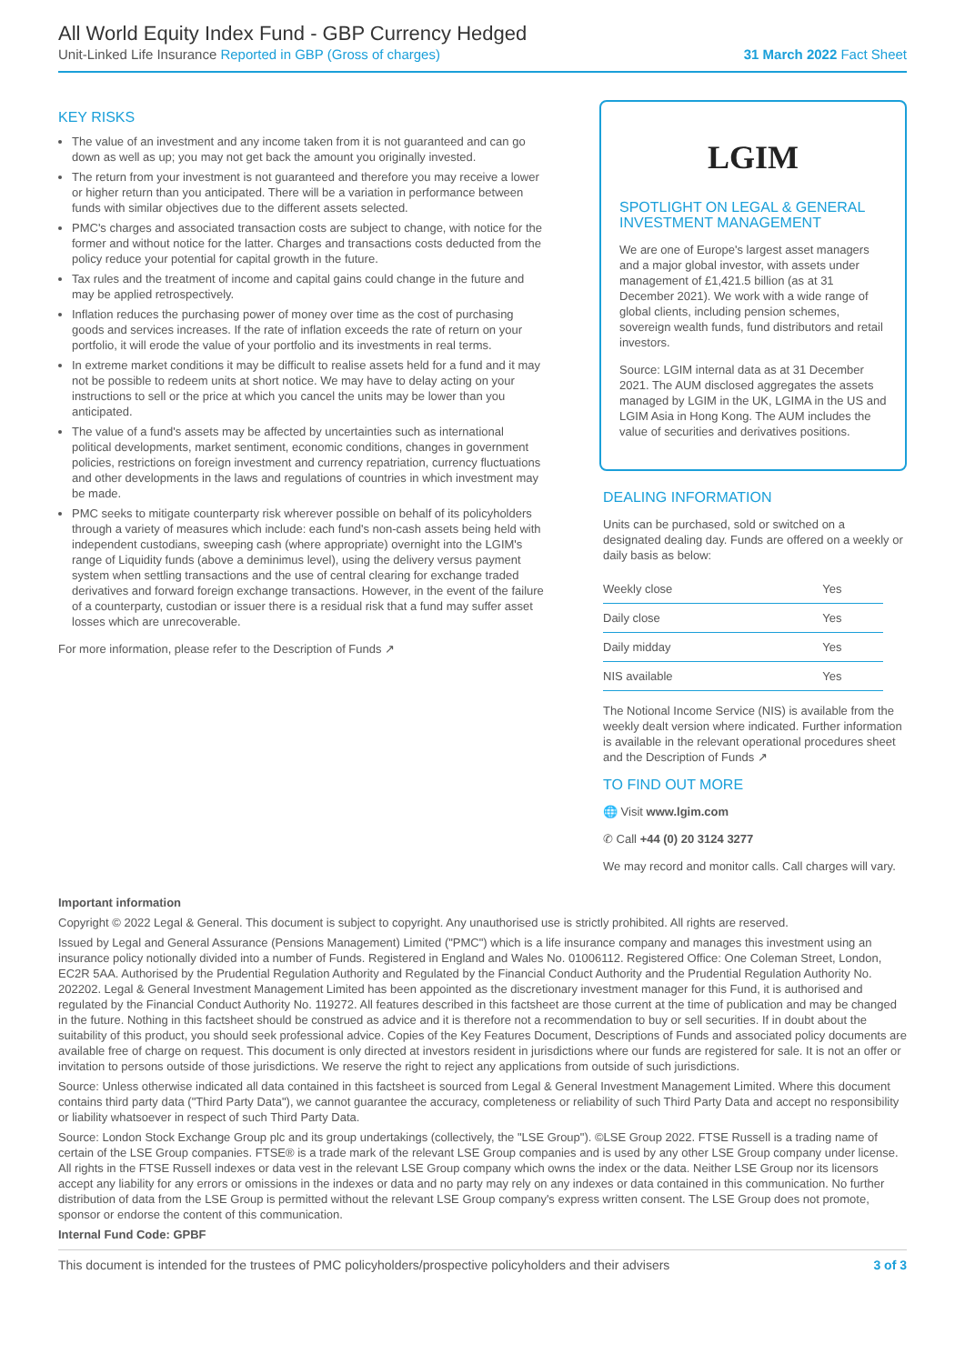All World Equity Index Fund - GBP Currency Hedged
Unit-Linked Life Insurance Reported in GBP (Gross of charges) 31 March 2022 Fact Sheet
KEY RISKS
The value of an investment and any income taken from it is not guaranteed and can go down as well as up; you may not get back the amount you originally invested.
The return from your investment is not guaranteed and therefore you may receive a lower or higher return than you anticipated. There will be a variation in performance between funds with similar objectives due to the different assets selected.
PMC's charges and associated transaction costs are subject to change, with notice for the former and without notice for the latter. Charges and transactions costs deducted from the policy reduce your potential for capital growth in the future.
Tax rules and the treatment of income and capital gains could change in the future and may be applied retrospectively.
Inflation reduces the purchasing power of money over time as the cost of purchasing goods and services increases. If the rate of inflation exceeds the rate of return on your portfolio, it will erode the value of your portfolio and its investments in real terms.
In extreme market conditions it may be difficult to realise assets held for a fund and it may not be possible to redeem units at short notice. We may have to delay acting on your instructions to sell or the price at which you cancel the units may be lower than you anticipated.
The value of a fund's assets may be affected by uncertainties such as international political developments, market sentiment, economic conditions, changes in government policies, restrictions on foreign investment and currency repatriation, currency fluctuations and other developments in the laws and regulations of countries in which investment may be made.
PMC seeks to mitigate counterparty risk wherever possible on behalf of its policyholders through a variety of measures which include: each fund's non-cash assets being held with independent custodians, sweeping cash (where appropriate) overnight into the LGIM's range of Liquidity funds (above a deminimus level), using the delivery versus payment system when settling transactions and the use of central clearing for exchange traded derivatives and forward foreign exchange transactions. However, in the event of the failure of a counterparty, custodian or issuer there is a residual risk that a fund may suffer asset losses which are unrecoverable.
For more information, please refer to the Description of Funds ↗
LGIM
SPOTLIGHT ON LEGAL & GENERAL INVESTMENT MANAGEMENT
We are one of Europe's largest asset managers and a major global investor, with assets under management of £1,421.5 billion (as at 31 December 2021). We work with a wide range of global clients, including pension schemes, sovereign wealth funds, fund distributors and retail investors.
Source: LGIM internal data as at 31 December 2021. The AUM disclosed aggregates the assets managed by LGIM in the UK, LGIMA in the US and LGIM Asia in Hong Kong. The AUM includes the value of securities and derivatives positions.
DEALING INFORMATION
Units can be purchased, sold or switched on a designated dealing day. Funds are offered on a weekly or daily basis as below:
| Weekly close | Yes |
| Daily close | Yes |
| Daily midday | Yes |
| NIS available | Yes |
The Notional Income Service (NIS) is available from the weekly dealt version where indicated. Further information is available in the relevant operational procedures sheet and the Description of Funds ↗
TO FIND OUT MORE
🌐 Visit www.lgim.com
✆ Call +44 (0) 20 3124 3277
We may record and monitor calls. Call charges will vary.
Important information
Copyright © 2022 Legal & General. This document is subject to copyright. Any unauthorised use is strictly prohibited. All rights are reserved.
Issued by Legal and General Assurance (Pensions Management) Limited ("PMC") which is a life insurance company and manages this investment using an insurance policy notionally divided into a number of Funds. Registered in England and Wales No. 01006112. Registered Office: One Coleman Street, London, EC2R 5AA. Authorised by the Prudential Regulation Authority and Regulated by the Financial Conduct Authority and the Prudential Regulation Authority No. 202202. Legal & General Investment Management Limited has been appointed as the discretionary investment manager for this Fund, it is authorised and regulated by the Financial Conduct Authority No. 119272. All features described in this factsheet are those current at the time of publication and may be changed in the future. Nothing in this factsheet should be construed as advice and it is therefore not a recommendation to buy or sell securities. If in doubt about the suitability of this product, you should seek professional advice. Copies of the Key Features Document, Descriptions of Funds and associated policy documents are available free of charge on request. This document is only directed at investors resident in jurisdictions where our funds are registered for sale. It is not an offer or invitation to persons outside of those jurisdictions. We reserve the right to reject any applications from outside of such jurisdictions.
Source: Unless otherwise indicated all data contained in this factsheet is sourced from Legal & General Investment Management Limited. Where this document contains third party data ("Third Party Data"), we cannot guarantee the accuracy, completeness or reliability of such Third Party Data and accept no responsibility or liability whatsoever in respect of such Third Party Data.
Source: London Stock Exchange Group plc and its group undertakings (collectively, the "LSE Group"). ©LSE Group 2022. FTSE Russell is a trading name of certain of the LSE Group companies. FTSE® is a trade mark of the relevant LSE Group companies and is used by any other LSE Group company under license. All rights in the FTSE Russell indexes or data vest in the relevant LSE Group company which owns the index or the data. Neither LSE Group nor its licensors accept any liability for any errors or omissions in the indexes or data and no party may rely on any indexes or data contained in this communication. No further distribution of data from the LSE Group is permitted without the relevant LSE Group company's express written consent. The LSE Group does not promote, sponsor or endorse the content of this communication.
Internal Fund Code: GPBF
This document is intended for the trustees of PMC policyholders/prospective policyholders and their advisers 3 of 3